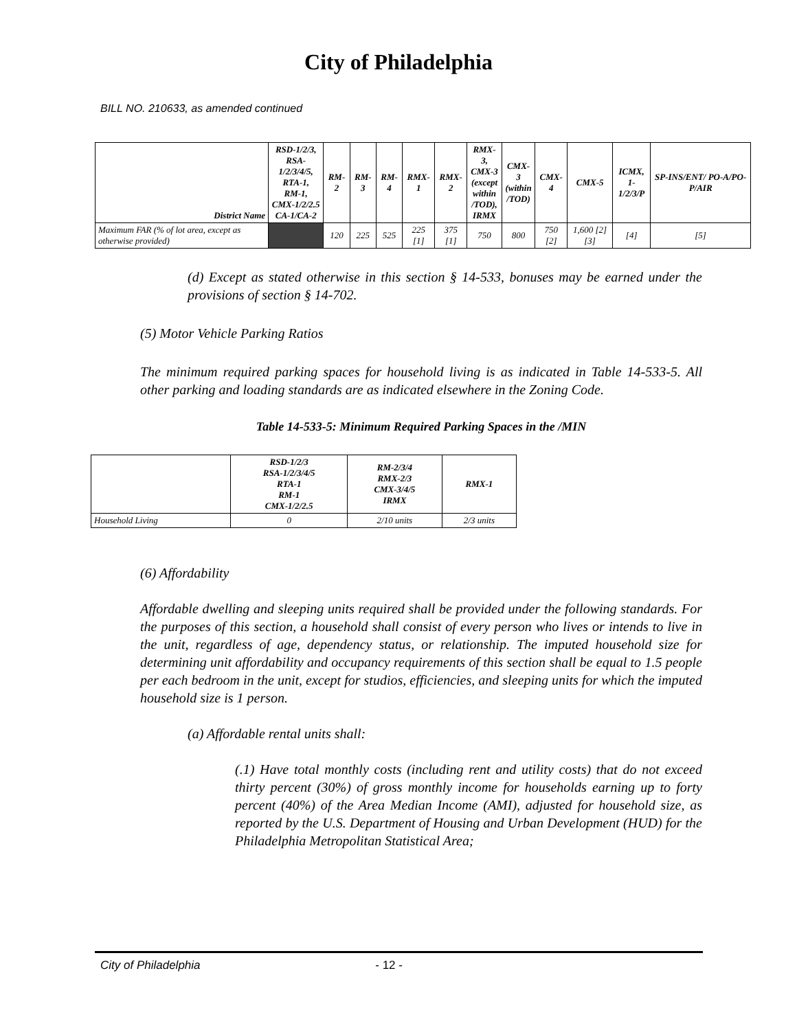City of Philadelphia
BILL NO. 210633, as amended continued
| District Name | RSD-1/2/3, RSA-1/2/3/4/5, RTA-1, RM-1, CMX-1/2/2.5 CA-1/CA-2 | RM-2 | RM-3 | RM-4 | RMX-1 | RMX-2 | RMX-3, CMX-3 (except within /TOD), IRMX | CMX-3 (within /TOD) | CMX-4 | CMX-5 | ICMX, 1-1/2/3/P | SP-INS/ENT/ PO-A/PO-P/AIR |
| --- | --- | --- | --- | --- | --- | --- | --- | --- | --- | --- | --- | --- |
| Maximum FAR (% of lot area, except as otherwise provided) | | 120 | 225 | 525 | 225 [1] | 375 [1] | 750 | 800 | 750 [2] | 1,600 [2][3] | [4] | [5] |
(d) Except as stated otherwise in this section § 14-533, bonuses may be earned under the provisions of section § 14-702.
(5) Motor Vehicle Parking Ratios
The minimum required parking spaces for household living is as indicated in Table 14-533-5. All other parking and loading standards are as indicated elsewhere in the Zoning Code.
Table 14-533-5: Minimum Required Parking Spaces in the /MIN
| | RSD-1/2/3 RSA-1/2/3/4/5 RTA-1 RM-1 CMX-1/2/2.5 | RM-2/3/4 RMX-2/3 CMX-3/4/5 IRMX | RMX-1 |
| --- | --- | --- | --- |
| Household Living | 0 | 2/10 units | 2/3 units |
(6) Affordability
Affordable dwelling and sleeping units required shall be provided under the following standards. For the purposes of this section, a household shall consist of every person who lives or intends to live in the unit, regardless of age, dependency status, or relationship. The imputed household size for determining unit affordability and occupancy requirements of this section shall be equal to 1.5 people per each bedroom in the unit, except for studios, efficiencies, and sleeping units for which the imputed household size is 1 person.
(a) Affordable rental units shall:
(.1) Have total monthly costs (including rent and utility costs) that do not exceed thirty percent (30%) of gross monthly income for households earning up to forty percent (40%) of the Area Median Income (AMI), adjusted for household size, as reported by the U.S. Department of Housing and Urban Development (HUD) for the Philadelphia Metropolitan Statistical Area;
City of Philadelphia - 12 -